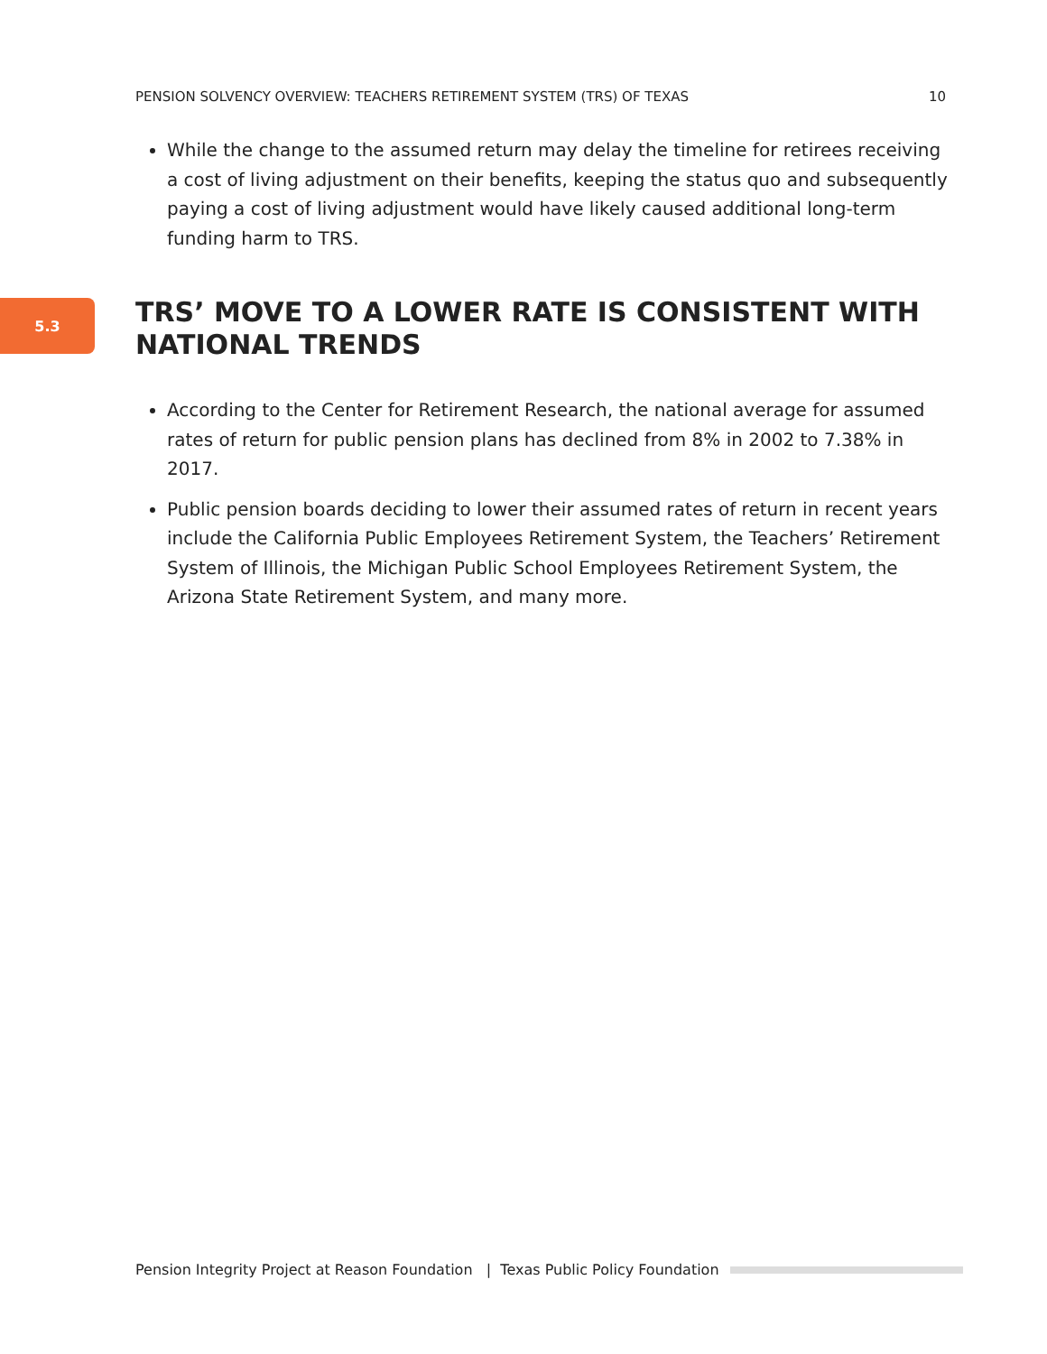PENSION SOLVENCY OVERVIEW: TEACHERS RETIREMENT SYSTEM (TRS) OF TEXAS 10
While the change to the assumed return may delay the timeline for retirees receiving a cost of living adjustment on their benefits, keeping the status quo and subsequently paying a cost of living adjustment would have likely caused additional long-term funding harm to TRS.
5.3
TRS’ MOVE TO A LOWER RATE IS CONSISTENT WITH NATIONAL TRENDS
According to the Center for Retirement Research, the national average for assumed rates of return for public pension plans has declined from 8% in 2002 to 7.38% in 2017.
Public pension boards deciding to lower their assumed rates of return in recent years include the California Public Employees Retirement System, the Teachers’ Retirement System of Illinois, the Michigan Public School Employees Retirement System, the Arizona State Retirement System, and many more.
Pension Integrity Project at Reason Foundation | Texas Public Policy Foundation